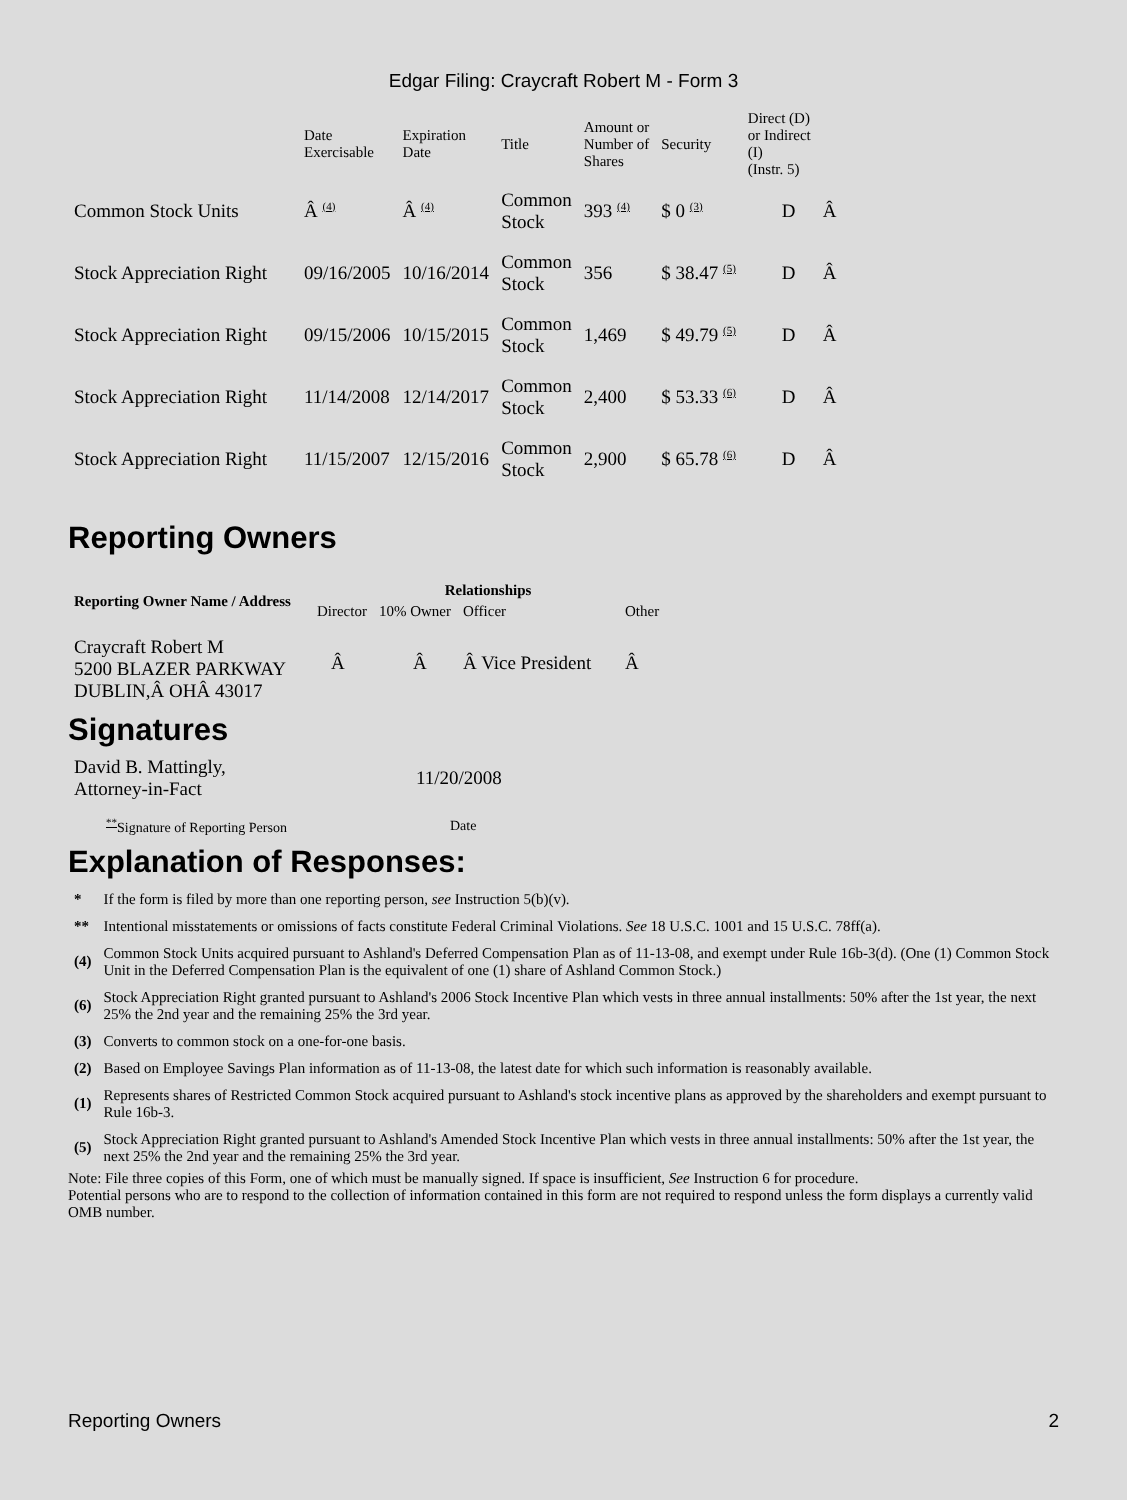Edgar Filing: Craycraft Robert M - Form 3
| | Date Exercisable | Expiration Date | Title | Amount or Number of Shares | Security | Direct (D) or Indirect (I) (Instr. 5) | |
| Common Stock Units | Â <sup>(4)</sup> | Â <sup>(4)</sup> | Common Stock | 393 <sup>(4)</sup> | $ 0 <sup>(3)</sup> | D | Â |
| Stock Appreciation Right | 09/16/2005 | 10/16/2014 | Common Stock | 356 | $ 38.47 <sup>(5)</sup> | D | Â |
| Stock Appreciation Right | 09/15/2006 | 10/15/2015 | Common Stock | 1,469 | $ 49.79 <sup>(5)</sup> | D | Â |
| Stock Appreciation Right | 11/14/2008 | 12/14/2017 | Common Stock | 2,400 | $ 53.33 <sup>(6)</sup> | D | Â |
| Stock Appreciation Right | 11/15/2007 | 12/15/2016 | Common Stock | 2,900 | $ 65.78 <sup>(6)</sup> | D | Â |
Reporting Owners
| Reporting Owner Name / Address | Relationships | | | |
| --- | --- | --- | --- | --- |
| | Director | 10% Owner | Officer | Other |
| Craycraft Robert M 5200 BLAZER PARKWAY DUBLIN,Â OHÂ 43017 | Â | Â | Â Vice President | Â |
Signatures
| David B. Mattingly, Attorney-in-Fact | 11/20/2008 |
| <sup>**</sup> Signature of Reporting Person | Date |
Explanation of Responses:
| * | If the form is filed by more than one reporting person, see Instruction 5(b)(v). |
| ** | Intentional misstatements or omissions of facts constitute Federal Criminal Violations. See 18 U.S.C. 1001 and 15 U.S.C. 78ff(a). |
| (4) | Common Stock Units acquired pursuant to Ashland's Deferred Compensation Plan as of 11-13-08, and exempt under Rule 16b-3(d). (One (1) Common Stock Unit in the Deferred Compensation Plan is the equivalent of one (1) share of Ashland Common Stock.) |
| (6) | Stock Appreciation Right granted pursuant to Ashland's 2006 Stock Incentive Plan which vests in three annual installments: 50% after the 1st year, the next 25% the 2nd year and the remaining 25% the 3rd year. |
| (3) | Converts to common stock on a one-for-one basis. |
| (2) | Based on Employee Savings Plan information as of 11-13-08, the latest date for which such information is reasonably available. |
| (1) | Represents shares of Restricted Common Stock acquired pursuant to Ashland's stock incentive plans as approved by the shareholders and exempt pursuant to Rule 16b-3. |
| (5) | Stock Appreciation Right granted pursuant to Ashland's Amended Stock Incentive Plan which vests in three annual installments: 50% after the 1st year, the next 25% the 2nd year and the remaining 25% the 3rd year. |
Note: File three copies of this Form, one of which must be manually signed. If space is insufficient, See Instruction 6 for procedure.
Potential persons who are to respond to the collection of information contained in this form are not required to respond unless the form displays a currently valid OMB number.
Reporting Owners 2